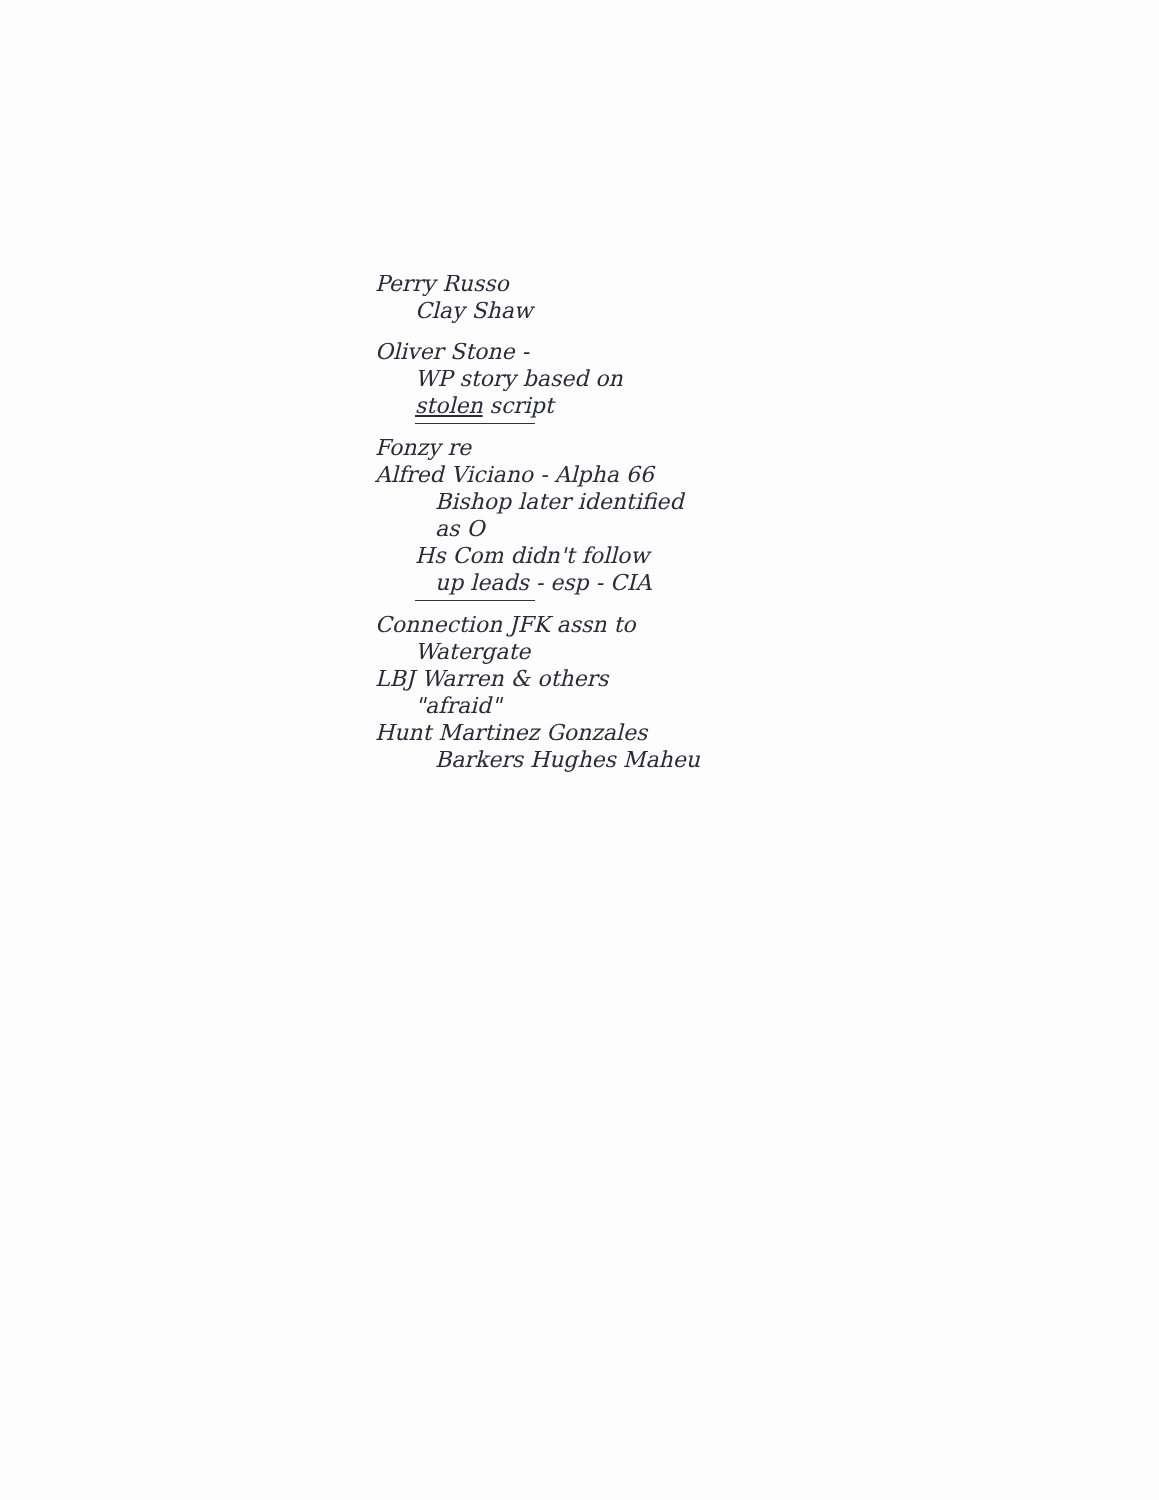Perry Russo
Clay Shaw
Oliver Stone -
WP story based on
stolen script
Fonzy re
Alfred Viciano - Alpha 66
Bishop later identified
as O
Hs Com didn't follow
up leads - esp - CIA
Connection JFK assn to
Watergate
LBJ Warren & others
"afraid"
Hunt Martinez Gonzales
Barkers Hughes Maheu